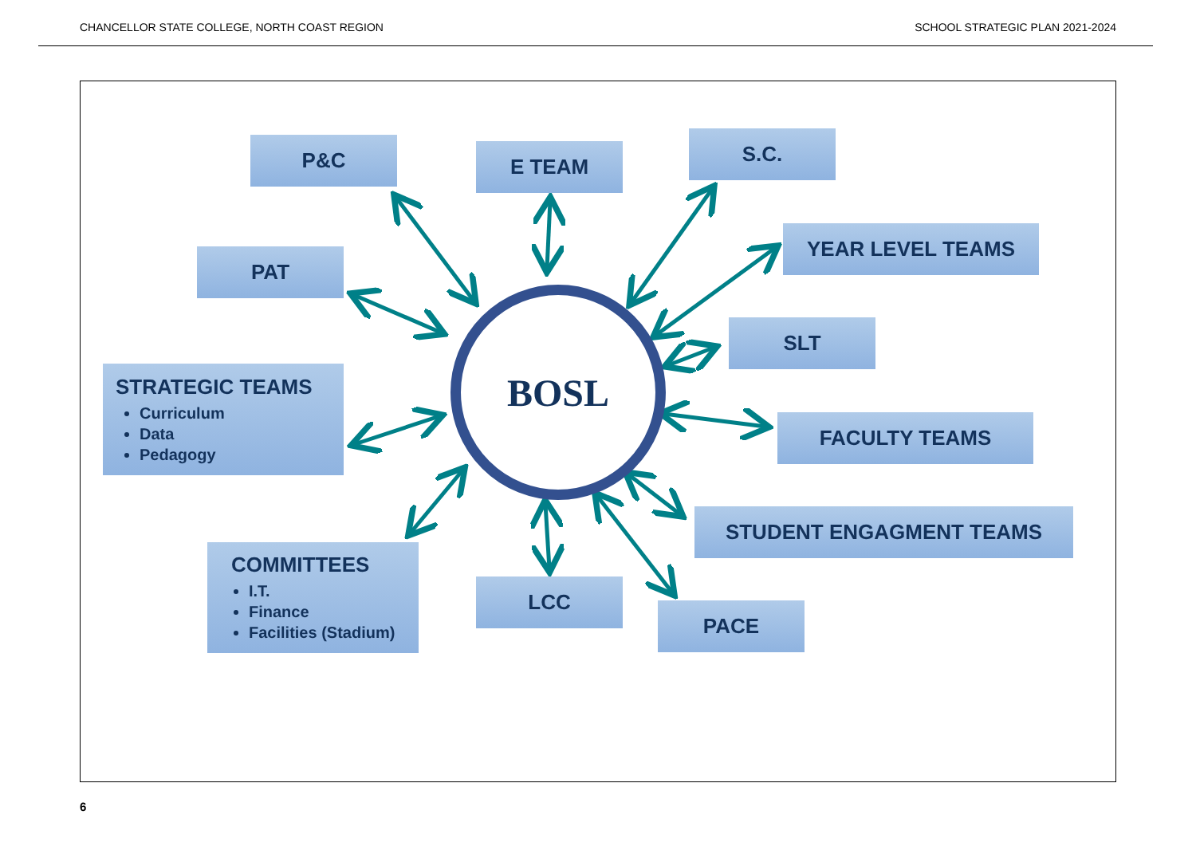CHANCELLOR STATE COLLEGE, NORTH COAST REGION SCHOOL STRATEGIC PLAN 2021-2024
BOSL
P&C E TEAM
S.C.
PAT
YEAR LEVEL TEAMS
SLT
STRATEGIC TEAMS
Curriculum
Data
Pedagogy
FACULTY TEAMS
STUDENT ENGAGMENT TEAMS
COMMITTEES
I.T.
Finance
Facilities (Stadium)
LCC
PACE
6